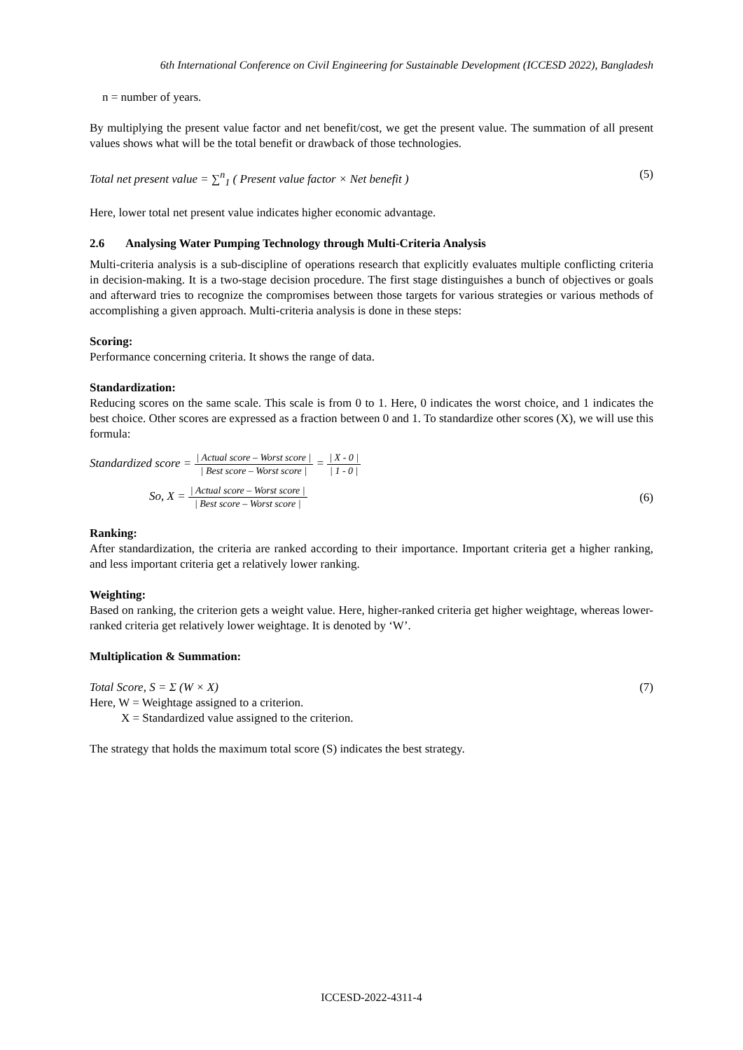6th International Conference on Civil Engineering for Sustainable Development (ICCESD 2022), Bangladesh
n = number of years.
By multiplying the present value factor and net benefit/cost, we get the present value. The summation of all present values shows what will be the total benefit or drawback of those technologies.
Total net present value = ∑<sup>n</sup><sub>1</sub> ( Present value factor × Net benefit ) (5)
Here, lower total net present value indicates higher economic advantage.
2.6 Analysing Water Pumping Technology through Multi-Criteria Analysis
Multi-criteria analysis is a sub-discipline of operations research that explicitly evaluates multiple conflicting criteria in decision-making. It is a two-stage decision procedure. The first stage distinguishes a bunch of objectives or goals and afterward tries to recognize the compromises between those targets for various strategies or various methods of accomplishing a given approach. Multi-criteria analysis is done in these steps:
Scoring:
Performance concerning criteria. It shows the range of data.
Standardization:
Reducing scores on the same scale. This scale is from 0 to 1. Here, 0 indicates the worst choice, and 1 indicates the best choice. Other scores are expressed as a fraction between 0 and 1. To standardize other scores (X), we will use this formula:
Standardized score = | Actual score – Worst score | | Best score – Worst score | = | X - 0 | | 1 - 0 |
So, X = | Actual score – Worst score | | Best score – Worst score | (6)
Ranking:
After standardization, the criteria are ranked according to their importance. Important criteria get a higher ranking, and less important criteria get a relatively lower ranking.
Weighting:
Based on ranking, the criterion gets a weight value. Here, higher-ranked criteria get higher weightage, whereas lower-ranked criteria get relatively lower weightage. It is denoted by ‘W’.
Multiplication & Summation:
Total Score, S = Σ (W × X) (7)
Here, W = Weightage assigned to a criterion.
X = Standardized value assigned to the criterion.
The strategy that holds the maximum total score (S) indicates the best strategy.
ICCESD-2022-4311-4